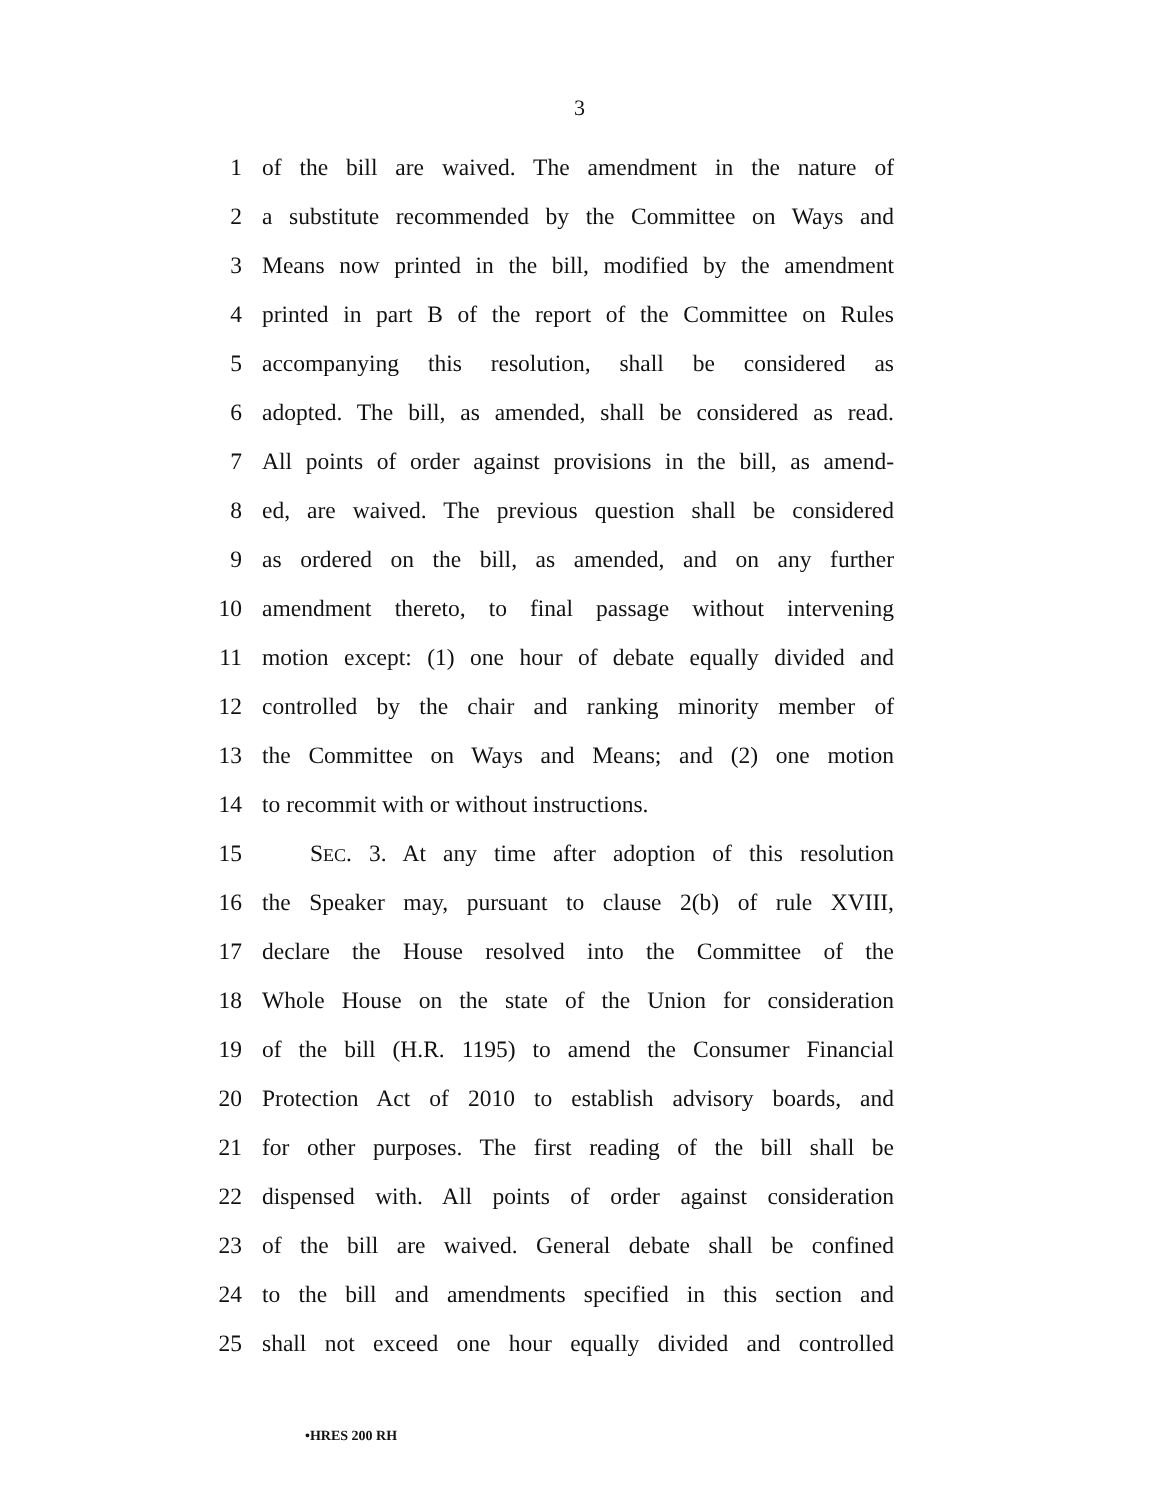3
1 of the bill are waived. The amendment in the nature of
2 a substitute recommended by the Committee on Ways and
3 Means now printed in the bill, modified by the amendment
4 printed in part B of the report of the Committee on Rules
5 accompanying this resolution, shall be considered as
6 adopted. The bill, as amended, shall be considered as read.
7 All points of order against provisions in the bill, as amend-
8 ed, are waived. The previous question shall be considered
9 as ordered on the bill, as amended, and on any further
10 amendment thereto, to final passage without intervening
11 motion except: (1) one hour of debate equally divided and
12 controlled by the chair and ranking minority member of
13 the Committee on Ways and Means; and (2) one motion
14 to recommit with or without instructions.
15 SEC. 3. At any time after adoption of this resolution
16 the Speaker may, pursuant to clause 2(b) of rule XVIII,
17 declare the House resolved into the Committee of the
18 Whole House on the state of the Union for consideration
19 of the bill (H.R. 1195) to amend the Consumer Financial
20 Protection Act of 2010 to establish advisory boards, and
21 for other purposes. The first reading of the bill shall be
22 dispensed with. All points of order against consideration
23 of the bill are waived. General debate shall be confined
24 to the bill and amendments specified in this section and
25 shall not exceed one hour equally divided and controlled
•HRES 200 RH